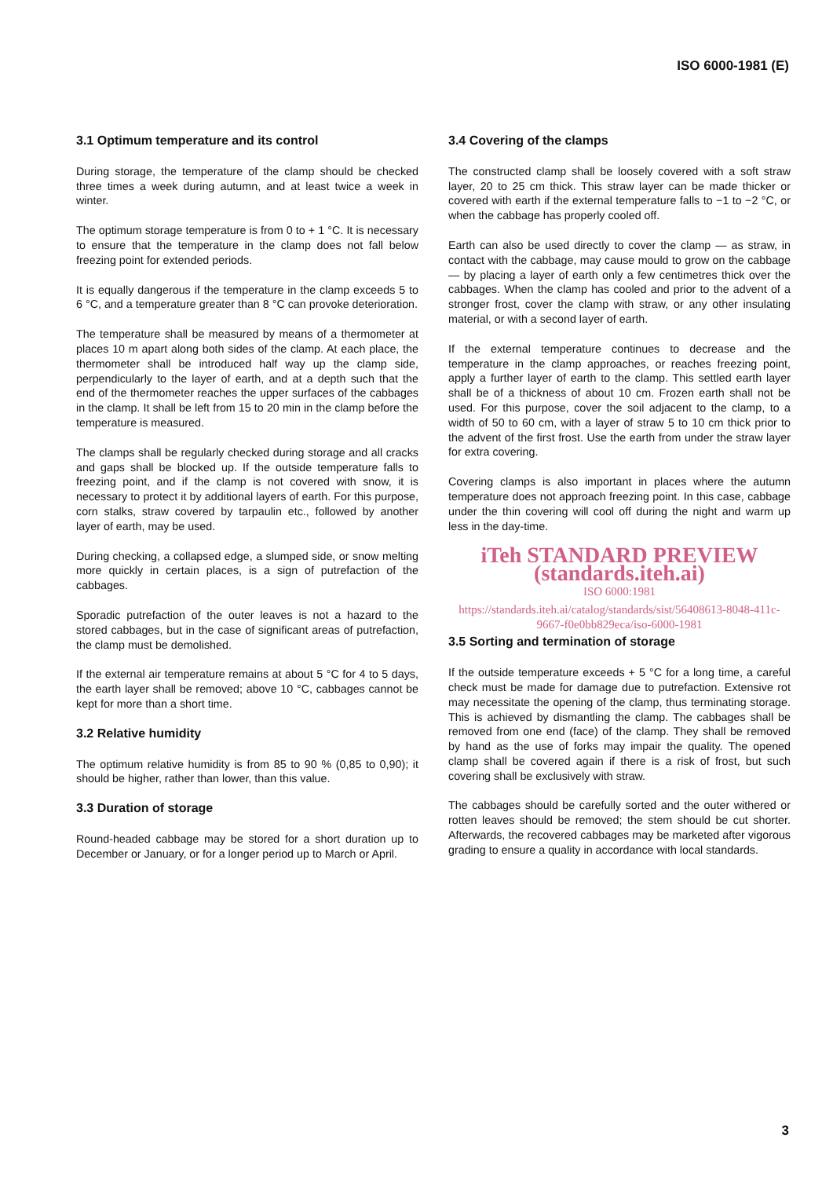ISO 6000-1981 (E)
3.1 Optimum temperature and its control
During storage, the temperature of the clamp should be checked three times a week during autumn, and at least twice a week in winter.
The optimum storage temperature is from 0 to + 1 °C. It is necessary to ensure that the temperature in the clamp does not fall below freezing point for extended periods.
It is equally dangerous if the temperature in the clamp exceeds 5 to 6 °C, and a temperature greater than 8 °C can provoke deterioration.
The temperature shall be measured by means of a thermometer at places 10 m apart along both sides of the clamp. At each place, the thermometer shall be introduced half way up the clamp side, perpendicularly to the layer of earth, and at a depth such that the end of the thermometer reaches the upper surfaces of the cabbages in the clamp. It shall be left from 15 to 20 min in the clamp before the temperature is measured.
The clamps shall be regularly checked during storage and all cracks and gaps shall be blocked up. If the outside temperature falls to freezing point, and if the clamp is not covered with snow, it is necessary to protect it by additional layers of earth. For this purpose, corn stalks, straw covered by tarpaulin etc., followed by another layer of earth, may be used.
During checking, a collapsed edge, a slumped side, or snow melting more quickly in certain places, is a sign of putrefaction of the cabbages.
Sporadic putrefaction of the outer leaves is not a hazard to the stored cabbages, but in the case of significant areas of putrefaction, the clamp must be demolished.
If the external air temperature remains at about 5 °C for 4 to 5 days, the earth layer shall be removed; above 10 °C, cabbages cannot be kept for more than a short time.
3.2 Relative humidity
The optimum relative humidity is from 85 to 90 % (0,85 to 0,90); it should be higher, rather than lower, than this value.
3.3 Duration of storage
Round-headed cabbage may be stored for a short duration up to December or January, or for a longer period up to March or April.
3.4 Covering of the clamps
The constructed clamp shall be loosely covered with a soft straw layer, 20 to 25 cm thick. This straw layer can be made thicker or covered with earth if the external temperature falls to −1 to −2 °C, or when the cabbage has properly cooled off.
Earth can also be used directly to cover the clamp — as straw, in contact with the cabbage, may cause mould to grow on the cabbage — by placing a layer of earth only a few centimetres thick over the cabbages. When the clamp has cooled and prior to the advent of a stronger frost, cover the clamp with straw, or any other insulating material, or with a second layer of earth.
If the external temperature continues to decrease and the temperature in the clamp approaches, or reaches freezing point, apply a further layer of earth to the clamp. This settled earth layer shall be of a thickness of about 10 cm. Frozen earth shall not be used. For this purpose, cover the soil adjacent to the clamp, to a width of 50 to 60 cm, with a layer of straw 5 to 10 cm thick prior to the advent of the first frost. Use the earth from under the straw layer for extra covering.
Covering clamps is also important in places where the autumn temperature does not approach freezing point. In this case, cabbage under the thin covering will cool off during the night and warm up less in the day-time.
iTeh STANDARD PREVIEW
(standards.iteh.ai)
ISO 6000:1981
https://standards.iteh.ai/catalog/standards/sist/56408613-8048-411c-9667-f0e0bb829eca/iso-6000-1981
3.5 Sorting and termination of storage
If the outside temperature exceeds + 5 °C for a long time, a careful check must be made for damage due to putrefaction. Extensive rot may necessitate the opening of the clamp, thus terminating storage. This is achieved by dismantling the clamp. The cabbages shall be removed from one end (face) of the clamp. They shall be removed by hand as the use of forks may impair the quality. The opened clamp shall be covered again if there is a risk of frost, but such covering shall be exclusively with straw.
The cabbages should be carefully sorted and the outer withered or rotten leaves should be removed; the stem should be cut shorter. Afterwards, the recovered cabbages may be marketed after vigorous grading to ensure a quality in accordance with local standards.
3